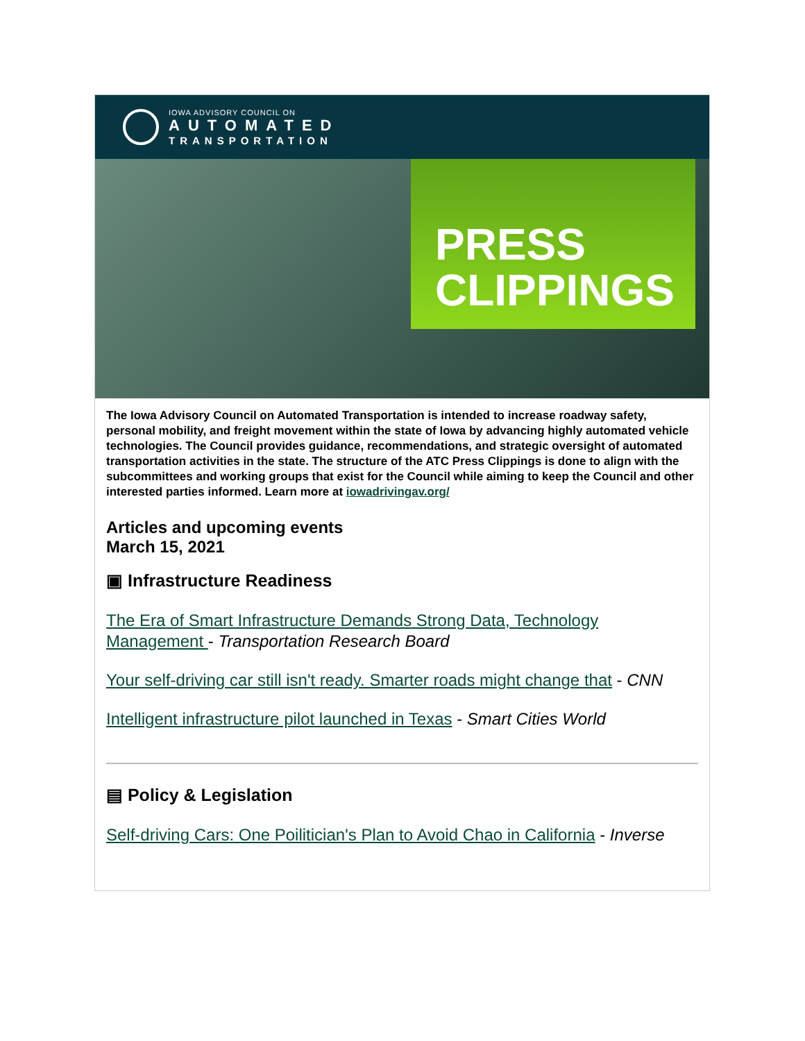IOWA ADVISORY COUNCIL ON
AUTOMATED
TRANSPORTATION
PRESS
CLIPPINGS
The Iowa Advisory Council on Automated Transportation is intended to increase roadway safety, personal mobility, and freight movement within the state of Iowa by advancing highly automated vehicle technologies. The Council provides guidance, recommendations, and strategic oversight of automated transportation activities in the state. The structure of the ATC Press Clippings is done to align with the subcommittees and working groups that exist for the Council while aiming to keep the Council and other interested parties informed. Learn more at iowadrivingav.org/
Articles and upcoming events
March 15, 2021
▣ Infrastructure Readiness
The Era of Smart Infrastructure Demands Strong Data, Technology Management - Transportation Research Board
Your self-driving car still isn't ready. Smarter roads might change that - CNN
Intelligent infrastructure pilot launched in Texas - Smart Cities World
▤ Policy & Legislation
Self-driving Cars: One Poilitician's Plan to Avoid Chao in California - Inverse